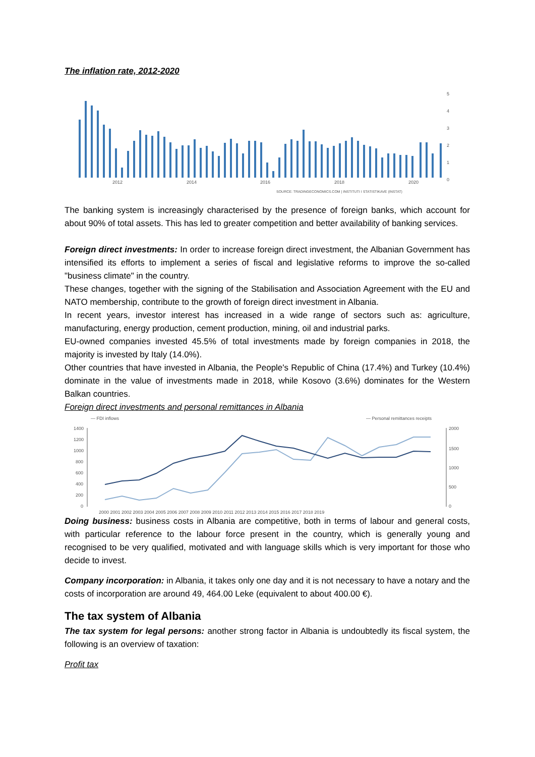The inflation rate, 2012-2020
2012
2014
2016
2018
2020
5
4
3
2
1
0
SOURCE: TRADINGECONOMICS.COM | INSTITUTI I STATISTIKAVE (INSTAT)
The banking system is increasingly characterised by the presence of foreign banks, which account for about 90% of total assets. This has led to greater competition and better availability of banking services.
Foreign direct investments: In order to increase foreign direct investment, the Albanian Government has intensified its efforts to implement a series of fiscal and legislative reforms to improve the so-called "business climate" in the country.
These changes, together with the signing of the Stabilisation and Association Agreement with the EU and NATO membership, contribute to the growth of foreign direct investment in Albania.
In recent years, investor interest has increased in a wide range of sectors such as: agriculture, manufacturing, energy production, cement production, mining, oil and industrial parks.
EU-owned companies invested 45.5% of total investments made by foreign companies in 2018, the majority is invested by Italy (14.0%).
Other countries that have invested in Albania, the People's Republic of China (17.4%) and Turkey (10.4%) dominate in the value of investments made in 2018, while Kosovo (3.6%) dominates for the Western Balkan countries.
Foreign direct investments and personal remittances in Albania
— FDI inflows
— Personal remittances receipts
1400
1200
1000
800
600
400
200
0
2000
1500
1000
500
0
2000 2001 2002 2003 2004 2005 2006 2007 2008 2009 2010 2011 2012 2013 2014 2015 2016 2017 2018 2019
Doing business: business costs in Albania are competitive, both in terms of labour and general costs, with particular reference to the labour force present in the country, which is generally young and recognised to be very qualified, motivated and with language skills which is very important for those who decide to invest.
Company incorporation: in Albania, it takes only one day and it is not necessary to have a notary and the costs of incorporation are around 49, 464.00 Leke (equivalent to about 400.00 €).
The tax system of Albania
The tax system for legal persons: another strong factor in Albania is undoubtedly its fiscal system, the following is an overview of taxation:
Profit tax